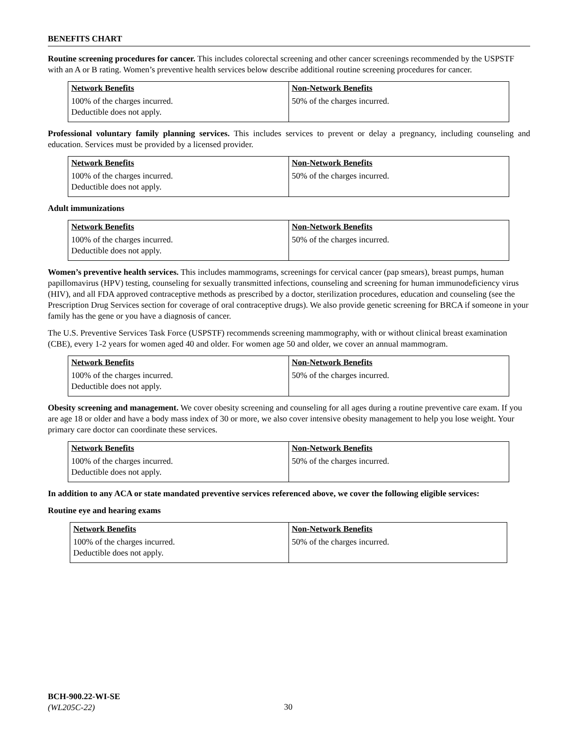BENEFITS CHART
Routine screening procedures for cancer. This includes colorectal screening and other cancer screenings recommended by the USPSTF with an A or B rating. Women’s preventive health services below describe additional routine screening procedures for cancer.
| Network Benefits | Non-Network Benefits |
| --- | --- |
| 100% of the charges incurred. Deductible does not apply. | 50% of the charges incurred. |
Professional voluntary family planning services. This includes services to prevent or delay a pregnancy, including counseling and education. Services must be provided by a licensed provider.
| Network Benefits | Non-Network Benefits |
| --- | --- |
| 100% of the charges incurred. Deductible does not apply. | 50% of the charges incurred. |
Adult immunizations
| Network Benefits | Non-Network Benefits |
| --- | --- |
| 100% of the charges incurred. Deductible does not apply. | 50% of the charges incurred. |
Women’s preventive health services. This includes mammograms, screenings for cervical cancer (pap smears), breast pumps, human papillomavirus (HPV) testing, counseling for sexually transmitted infections, counseling and screening for human immunodeficiency virus (HIV), and all FDA approved contraceptive methods as prescribed by a doctor, sterilization procedures, education and counseling (see the Prescription Drug Services section for coverage of oral contraceptive drugs). We also provide genetic screening for BRCA if someone in your family has the gene or you have a diagnosis of cancer.
The U.S. Preventive Services Task Force (USPSTF) recommends screening mammography, with or without clinical breast examination (CBE), every 1-2 years for women aged 40 and older. For women age 50 and older, we cover an annual mammogram.
| Network Benefits | Non-Network Benefits |
| --- | --- |
| 100% of the charges incurred. Deductible does not apply. | 50% of the charges incurred. |
Obesity screening and management. We cover obesity screening and counseling for all ages during a routine preventive care exam. If you are age 18 or older and have a body mass index of 30 or more, we also cover intensive obesity management to help you lose weight. Your primary care doctor can coordinate these services.
| Network Benefits | Non-Network Benefits |
| --- | --- |
| 100% of the charges incurred. Deductible does not apply. | 50% of the charges incurred. |
In addition to any ACA or state mandated preventive services referenced above, we cover the following eligible services:
Routine eye and hearing exams
| Network Benefits | Non-Network Benefits |
| --- | --- |
| 100% of the charges incurred. Deductible does not apply. | 50% of the charges incurred. |
BCH-900.22-WI-SE
(WL205C-22)
30